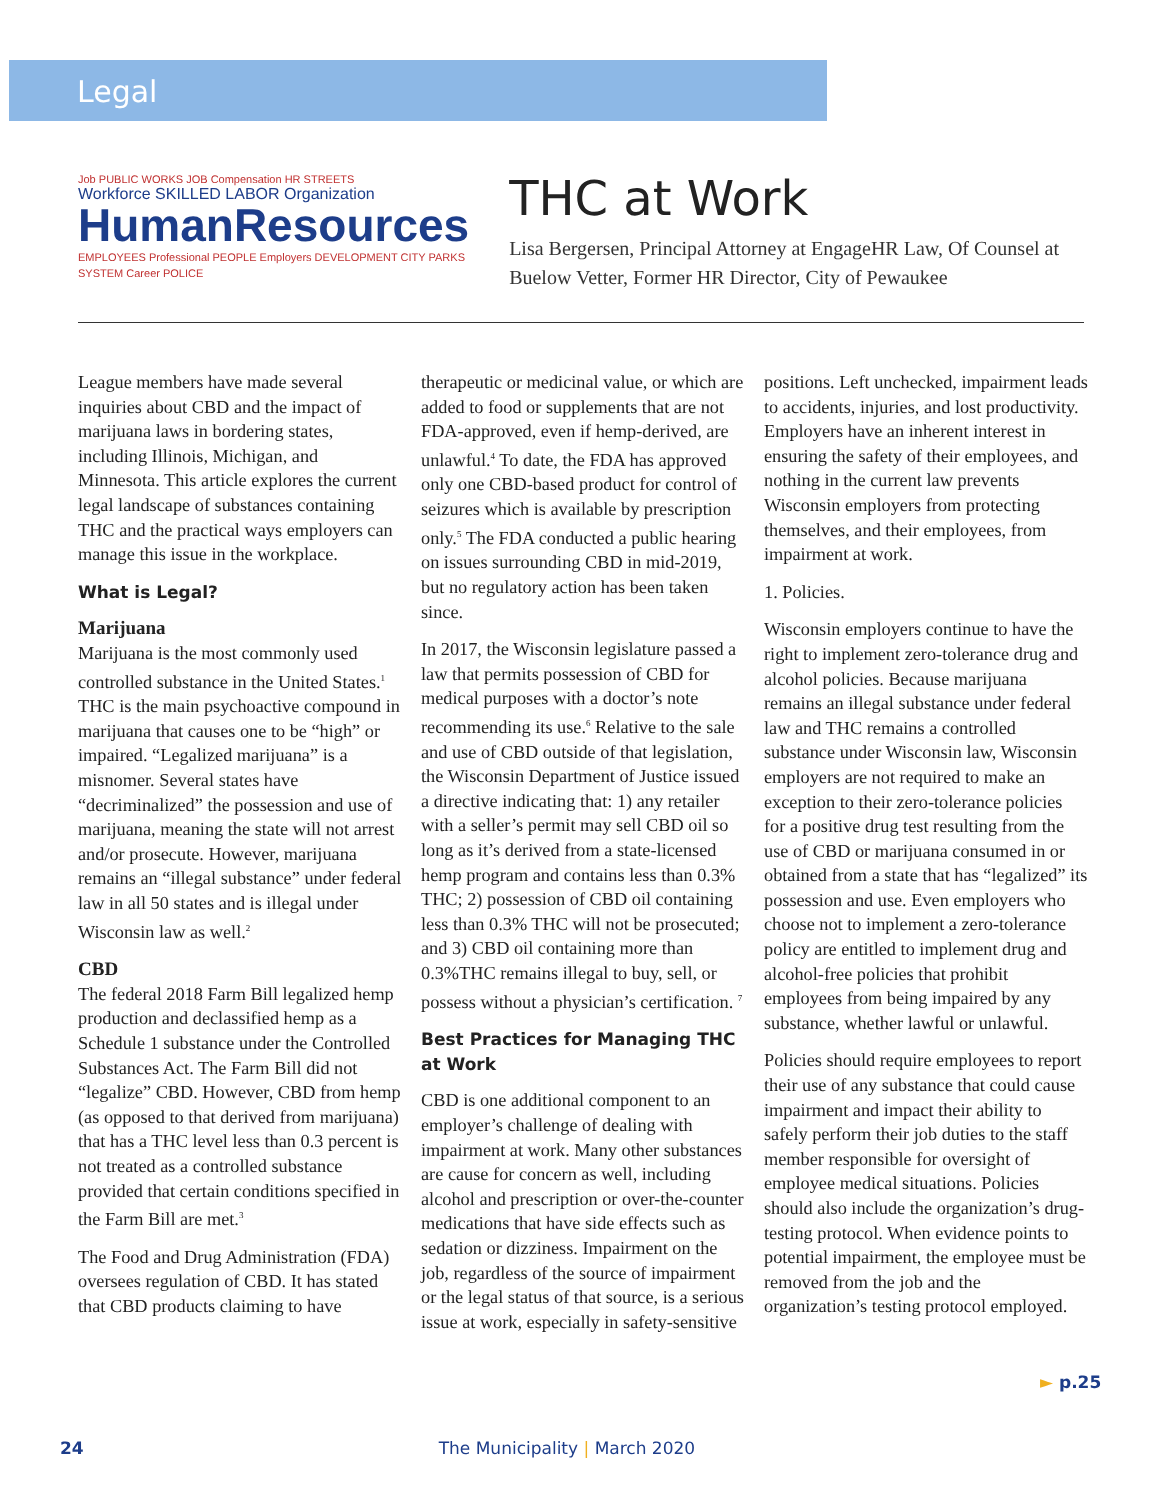Legal
Job PUBLIC WORKS JOB Compensation HR STREETS
Workforce SKILLED LABOR Organization
HumanResources
EMPLOYEES Professional PEOPLE Employers DEVELOPMENT CITY PARKS SYSTEM Career POLICE
THC at Work
Lisa Bergersen, Principal Attorney at EngageHR Law, Of Counsel at Buelow Vetter, Former HR Director, City of Pewaukee
League members have made several inquiries about CBD and the impact of marijuana laws in bordering states, including Illinois, Michigan, and Minnesota. This article explores the current legal landscape of substances containing THC and the practical ways employers can manage this issue in the workplace.
What is Legal?
Marijuana
Marijuana is the most commonly used controlled substance in the United States.<sup>1</sup> THC is the main psychoactive compound in marijuana that causes one to be “high” or impaired. “Legalized marijuana” is a misnomer. Several states have “decriminalized” the possession and use of marijuana, meaning the state will not arrest and/or prosecute. However, marijuana remains an “illegal substance” under federal law in all 50 states and is illegal under Wisconsin law as well.<sup>2</sup>
CBD
The federal 2018 Farm Bill legalized hemp production and declassified hemp as a Schedule 1 substance under the Controlled Substances Act. The Farm Bill did not “legalize” CBD. However, CBD from hemp (as opposed to that derived from marijuana) that has a THC level less than 0.3 percent is not treated as a controlled substance provided that certain conditions specified in the Farm Bill are met.<sup>3</sup>
The Food and Drug Administration (FDA) oversees regulation of CBD. It has stated that CBD products claiming to have therapeutic or medicinal value, or which are added to food or supplements that are not FDA-approved, even if hemp-derived, are unlawful.<sup>4</sup> To date, the FDA has approved only one CBD-based product for control of seizures which is available by prescription only.<sup>5</sup> The FDA conducted a public hearing on issues surrounding CBD in mid-2019, but no regulatory action has been taken since.
In 2017, the Wisconsin legislature passed a law that permits possession of CBD for medical purposes with a doctor’s note recommending its use.<sup>6</sup> Relative to the sale and use of CBD outside of that legislation, the Wisconsin Department of Justice issued a directive indicating that: 1) any retailer with a seller’s permit may sell CBD oil so long as it’s derived from a state-licensed hemp program and contains less than 0.3% THC; 2) possession of CBD oil containing less than 0.3% THC will not be prosecuted; and 3) CBD oil containing more than 0.3%THC remains illegal to buy, sell, or possess without a physician’s certification. <sup>7</sup>
Best Practices for Managing THC at Work
CBD is one additional component to an employer’s challenge of dealing with impairment at work. Many other substances are cause for concern as well, including alcohol and prescription or over-the-counter medications that have side effects such as sedation or dizziness. Impairment on the job, regardless of the source of impairment or the legal status of that source, is a serious issue at work, especially in safety-sensitive positions. Left unchecked, impairment leads to accidents, injuries, and lost productivity. Employers have an inherent interest in ensuring the safety of their employees, and nothing in the current law prevents Wisconsin employers from protecting themselves, and their employees, from impairment at work.
1. Policies.
Wisconsin employers continue to have the right to implement zero-tolerance drug and alcohol policies. Because marijuana remains an illegal substance under federal law and THC remains a controlled substance under Wisconsin law, Wisconsin employers are not required to make an exception to their zero-tolerance policies for a positive drug test resulting from the use of CBD or marijuana consumed in or obtained from a state that has “legalized” its possession and use. Even employers who choose not to implement a zero-tolerance policy are entitled to implement drug and alcohol-free policies that prohibit employees from being impaired by any substance, whether lawful or unlawful.
Policies should require employees to report their use of any substance that could cause impairment and impact their ability to safely perform their job duties to the staff member responsible for oversight of employee medical situations. Policies should also include the organization’s drug-testing protocol. When evidence points to potential impairment, the employee must be removed from the job and the organization’s testing protocol employed.
► p.25
24 The Municipality | March 2020